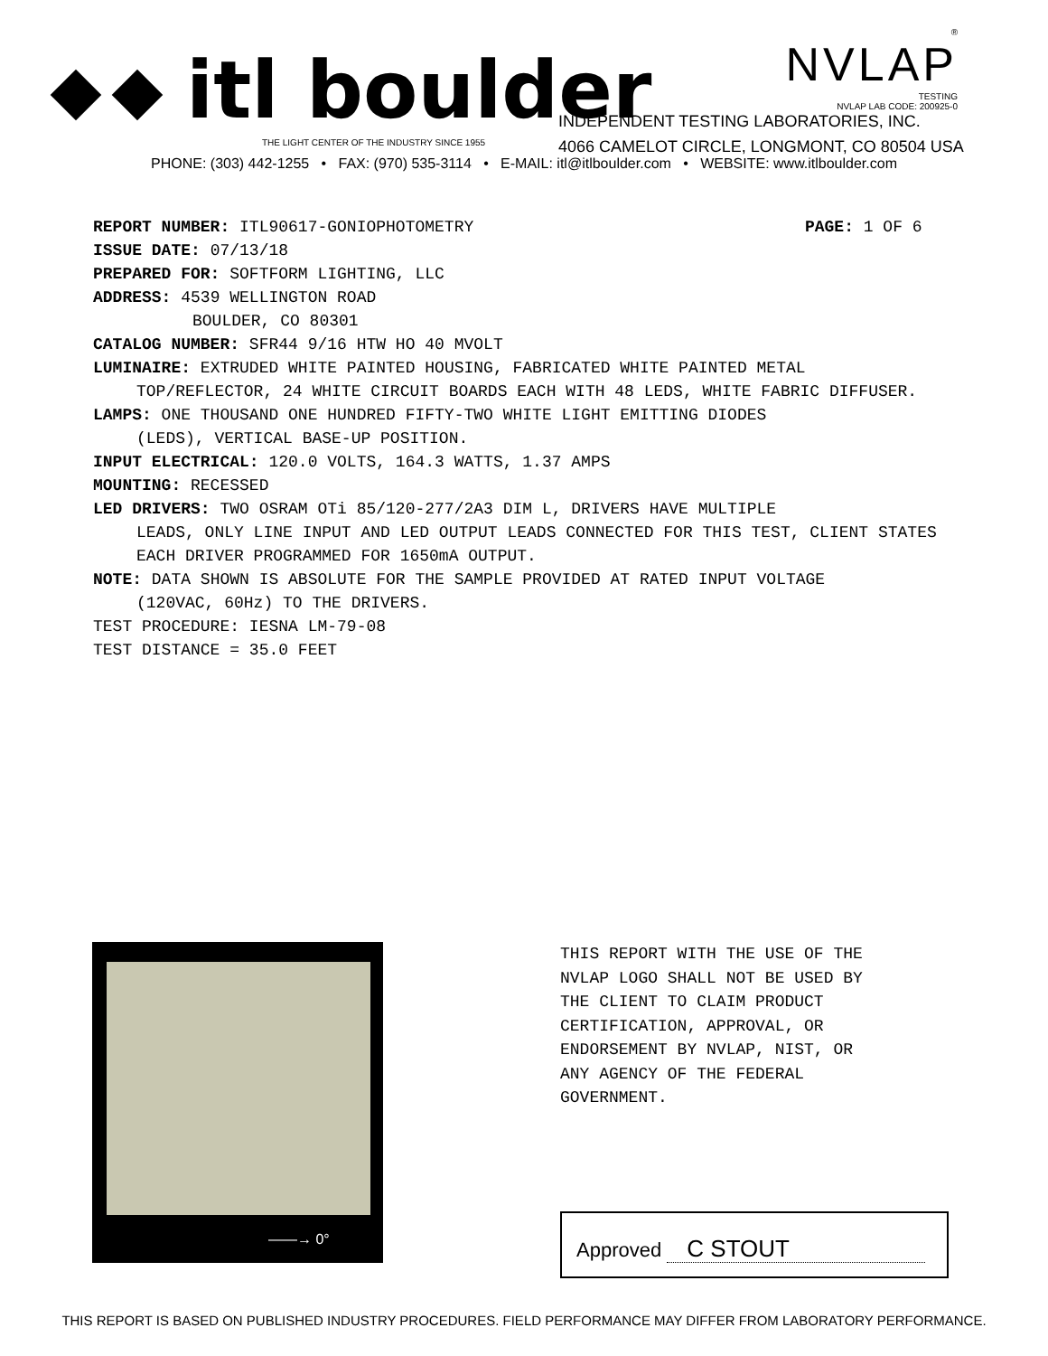itl boulder
THE LIGHT CENTER OF THE INDUSTRY SINCE 1955
®
NVLAP
TESTING
NVLAP LAB CODE: 200925-0
INDEPENDENT TESTING LABORATORIES, INC.
4066 CAMELOT CIRCLE, LONGMONT, CO 80504 USA
PHONE: (303) 442-1255 • FAX: (970) 535-3114 • E-MAIL: itl@itlboulder.com • WEBSITE: www.itlboulder.com
REPORT NUMBER: ITL90617-GONIOPHOTOMETRY PAGE: 1 OF 6
ISSUE DATE: 07/13/18
PREPARED FOR: SOFTFORM LIGHTING, LLC
ADDRESS: 4539 WELLINGTON ROAD
BOULDER, CO 80301
CATALOG NUMBER: SFR44 9/16 HTW HO 40 MVOLT
LUMINAIRE: EXTRUDED WHITE PAINTED HOUSING, FABRICATED WHITE PAINTED METAL
TOP/REFLECTOR, 24 WHITE CIRCUIT BOARDS EACH WITH 48 LEDS, WHITE FABRIC DIFFUSER.
LAMPS: ONE THOUSAND ONE HUNDRED FIFTY-TWO WHITE LIGHT EMITTING DIODES
(LEDS), VERTICAL BASE-UP POSITION.
INPUT ELECTRICAL: 120.0 VOLTS, 164.3 WATTS, 1.37 AMPS
MOUNTING: RECESSED
LED DRIVERS: TWO OSRAM OTi 85/120-277/2A3 DIM L, DRIVERS HAVE MULTIPLE
LEADS, ONLY LINE INPUT AND LED OUTPUT LEADS CONNECTED FOR THIS TEST, CLIENT STATES EACH DRIVER PROGRAMMED FOR 1650mA OUTPUT.
NOTE: DATA SHOWN IS ABSOLUTE FOR THE SAMPLE PROVIDED AT RATED INPUT VOLTAGE
(120VAC, 60Hz) TO THE DRIVERS.
TEST PROCEDURE: IESNA LM-79-08
TEST DISTANCE = 35.0 FEET
——→ 0°
THIS REPORT WITH THE USE OF THE
NVLAP LOGO SHALL NOT BE USED BY
THE CLIENT TO CLAIM PRODUCT
CERTIFICATION, APPROVAL, OR
ENDORSEMENT BY NVLAP, NIST, OR
ANY AGENCY OF THE FEDERAL
GOVERNMENT.
Approved C STOUT
THIS REPORT IS BASED ON PUBLISHED INDUSTRY PROCEDURES. FIELD PERFORMANCE MAY DIFFER FROM LABORATORY PERFORMANCE.